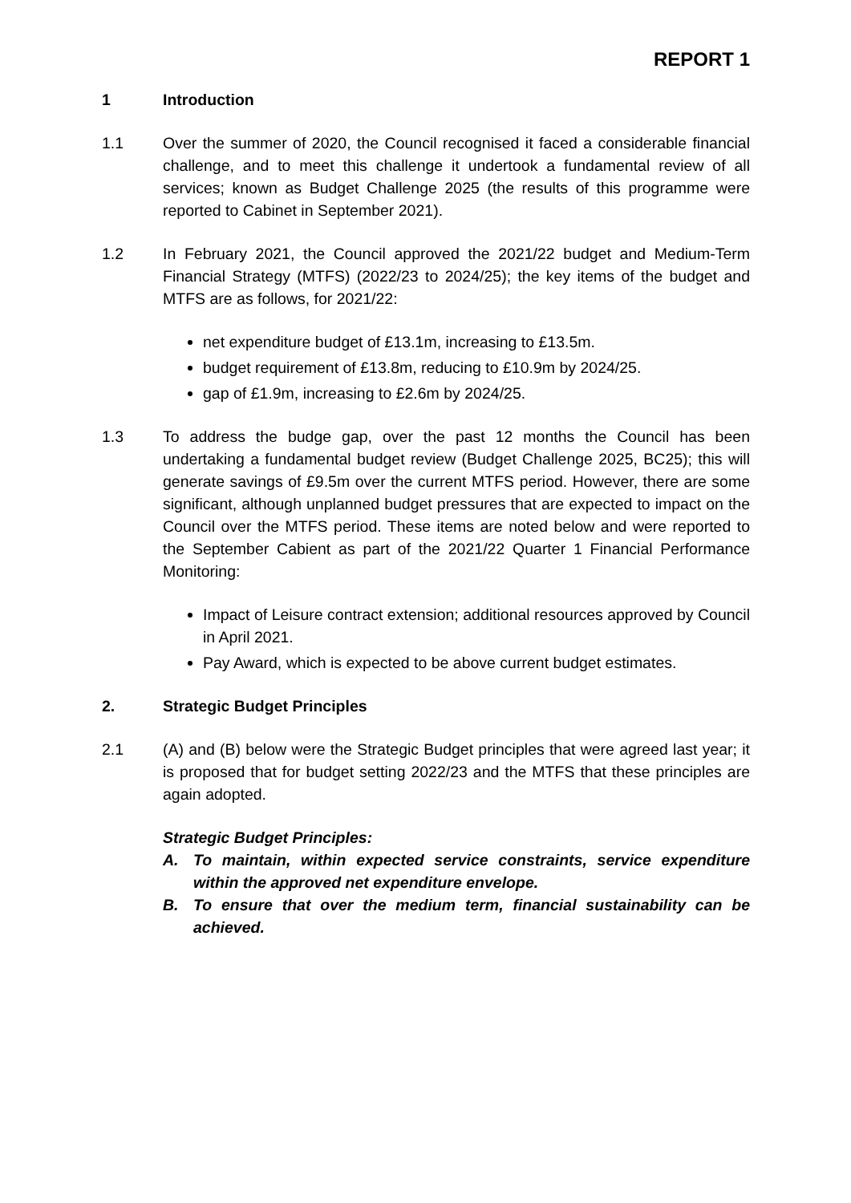REPORT 1
1 Introduction
1.1 Over the summer of 2020, the Council recognised it faced a considerable financial challenge, and to meet this challenge it undertook a fundamental review of all services; known as Budget Challenge 2025 (the results of this programme were reported to Cabinet in September 2021).
1.2 In February 2021, the Council approved the 2021/22 budget and Medium-Term Financial Strategy (MTFS) (2022/23 to 2024/25); the key items of the budget and MTFS are as follows, for 2021/22:
net expenditure budget of £13.1m, increasing to £13.5m.
budget requirement of £13.8m, reducing to £10.9m by 2024/25.
gap of £1.9m, increasing to £2.6m by 2024/25.
1.3 To address the budge gap, over the past 12 months the Council has been undertaking a fundamental budget review (Budget Challenge 2025, BC25); this will generate savings of £9.5m over the current MTFS period. However, there are some significant, although unplanned budget pressures that are expected to impact on the Council over the MTFS period. These items are noted below and were reported to the September Cabient as part of the 2021/22 Quarter 1 Financial Performance Monitoring:
Impact of Leisure contract extension; additional resources approved by Council in April 2021.
Pay Award, which is expected to be above current budget estimates.
2. Strategic Budget Principles
2.1 (A) and (B) below were the Strategic Budget principles that were agreed last year; it is proposed that for budget setting 2022/23 and the MTFS that these principles are again adopted.
Strategic Budget Principles:
A. To maintain, within expected service constraints, service expenditure within the approved net expenditure envelope.
B. To ensure that over the medium term, financial sustainability can be achieved.